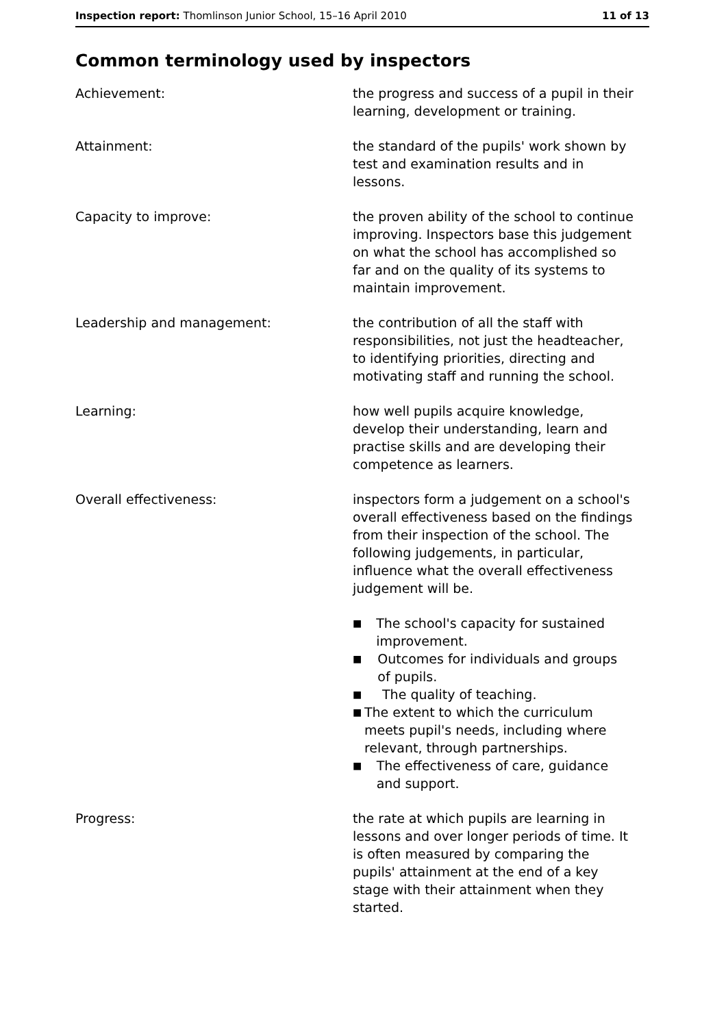Inspection report: Thomlinson Junior School, 15–16 April 2010
11 of 13
Common terminology used by inspectors
Achievement: the progress and success of a pupil in their learning, development or training.
Attainment: the standard of the pupils' work shown by test and examination results and in lessons.
Capacity to improve: the proven ability of the school to continue improving. Inspectors base this judgement on what the school has accomplished so far and on the quality of its systems to maintain improvement.
Leadership and management: the contribution of all the staff with responsibilities, not just the headteacher, to identifying priorities, directing and motivating staff and running the school.
Learning: how well pupils acquire knowledge, develop their understanding, learn and practise skills and are developing their competence as learners.
Overall effectiveness: inspectors form a judgement on a school's overall effectiveness based on the findings from their inspection of the school. The following judgements, in particular, influence what the overall effectiveness judgement will be.
■ The school's capacity for sustained improvement.
■ Outcomes for individuals and groups of pupils.
■ The quality of teaching.
■ The extent to which the curriculum meets pupil's needs, including where relevant, through partnerships.
■ The effectiveness of care, guidance and support.
Progress: the rate at which pupils are learning in lessons and over longer periods of time. It is often measured by comparing the pupils' attainment at the end of a key stage with their attainment when they started.